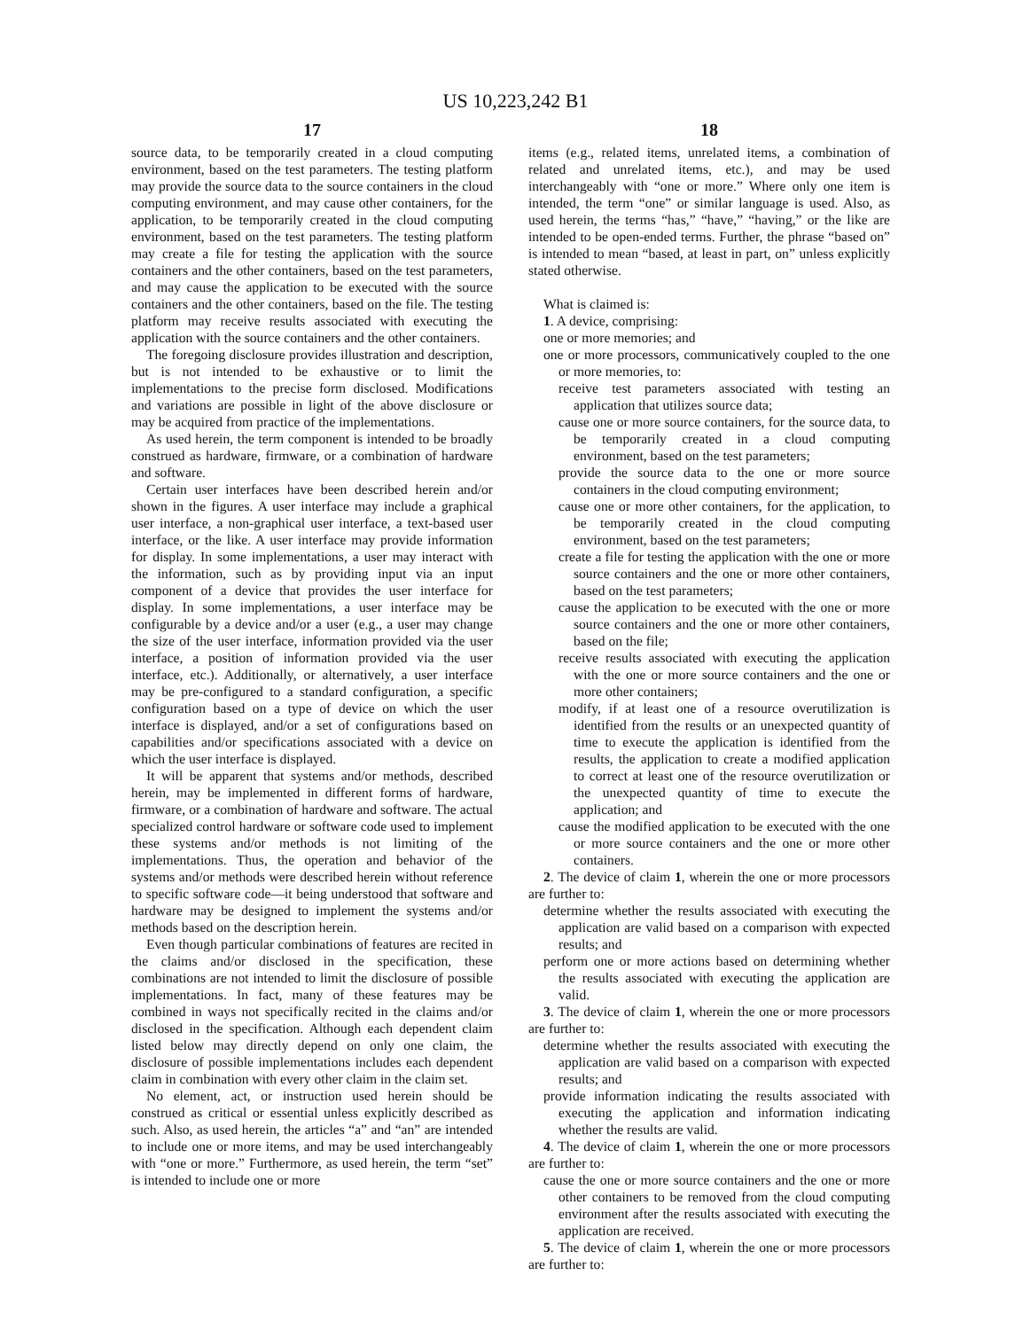US 10,223,242 B1
17
source data, to be temporarily created in a cloud computing environment, based on the test parameters. The testing platform may provide the source data to the source containers in the cloud computing environment, and may cause other containers, for the application, to be temporarily created in the cloud computing environment, based on the test parameters. The testing platform may create a file for testing the application with the source containers and the other containers, based on the test parameters, and may cause the application to be executed with the source containers and the other containers, based on the file. The testing platform may receive results associated with executing the application with the source containers and the other containers.
The foregoing disclosure provides illustration and description, but is not intended to be exhaustive or to limit the implementations to the precise form disclosed. Modifications and variations are possible in light of the above disclosure or may be acquired from practice of the implementations.
As used herein, the term component is intended to be broadly construed as hardware, firmware, or a combination of hardware and software.
Certain user interfaces have been described herein and/or shown in the figures. A user interface may include a graphical user interface, a non-graphical user interface, a text-based user interface, or the like. A user interface may provide information for display. In some implementations, a user may interact with the information, such as by providing input via an input component of a device that provides the user interface for display. In some implementations, a user interface may be configurable by a device and/or a user (e.g., a user may change the size of the user interface, information provided via the user interface, a position of information provided via the user interface, etc.). Additionally, or alternatively, a user interface may be pre-configured to a standard configuration, a specific configuration based on a type of device on which the user interface is displayed, and/or a set of configurations based on capabilities and/or specifications associated with a device on which the user interface is displayed.
It will be apparent that systems and/or methods, described herein, may be implemented in different forms of hardware, firmware, or a combination of hardware and software. The actual specialized control hardware or software code used to implement these systems and/or methods is not limiting of the implementations. Thus, the operation and behavior of the systems and/or methods were described herein without reference to specific software code—it being understood that software and hardware may be designed to implement the systems and/or methods based on the description herein.
Even though particular combinations of features are recited in the claims and/or disclosed in the specification, these combinations are not intended to limit the disclosure of possible implementations. In fact, many of these features may be combined in ways not specifically recited in the claims and/or disclosed in the specification. Although each dependent claim listed below may directly depend on only one claim, the disclosure of possible implementations includes each dependent claim in combination with every other claim in the claim set.
No element, act, or instruction used herein should be construed as critical or essential unless explicitly described as such. Also, as used herein, the articles “a” and “an” are intended to include one or more items, and may be used interchangeably with “one or more.” Furthermore, as used herein, the term “set” is intended to include one or more
18
items (e.g., related items, unrelated items, a combination of related and unrelated items, etc.), and may be used interchangeably with “one or more.” Where only one item is intended, the term “one” or similar language is used. Also, as used herein, the terms “has,” “have,” “having,” or the like are intended to be open-ended terms. Further, the phrase “based on” is intended to mean “based, at least in part, on” unless explicitly stated otherwise.
What is claimed is:
1. A device, comprising:
one or more memories; and
one or more processors, communicatively coupled to the one or more memories, to:
receive test parameters associated with testing an application that utilizes source data;
cause one or more source containers, for the source data, to be temporarily created in a cloud computing environment, based on the test parameters;
provide the source data to the one or more source containers in the cloud computing environment;
cause one or more other containers, for the application, to be temporarily created in the cloud computing environment, based on the test parameters;
create a file for testing the application with the one or more source containers and the one or more other containers, based on the test parameters;
cause the application to be executed with the one or more source containers and the one or more other containers, based on the file;
receive results associated with executing the application with the one or more source containers and the one or more other containers;
modify, if at least one of a resource overutilization is identified from the results or an unexpected quantity of time to execute the application is identified from the results, the application to create a modified application to correct at least one of the resource overutilization or the unexpected quantity of time to execute the application; and
cause the modified application to be executed with the one or more source containers and the one or more other containers.
2. The device of claim 1, wherein the one or more processors are further to:
determine whether the results associated with executing the application are valid based on a comparison with expected results; and
perform one or more actions based on determining whether the results associated with executing the application are valid.
3. The device of claim 1, wherein the one or more processors are further to:
determine whether the results associated with executing the application are valid based on a comparison with expected results; and
provide information indicating the results associated with executing the application and information indicating whether the results are valid.
4. The device of claim 1, wherein the one or more processors are further to:
cause the one or more source containers and the one or more other containers to be removed from the cloud computing environment after the results associated with executing the application are received.
5. The device of claim 1, wherein the one or more processors are further to: